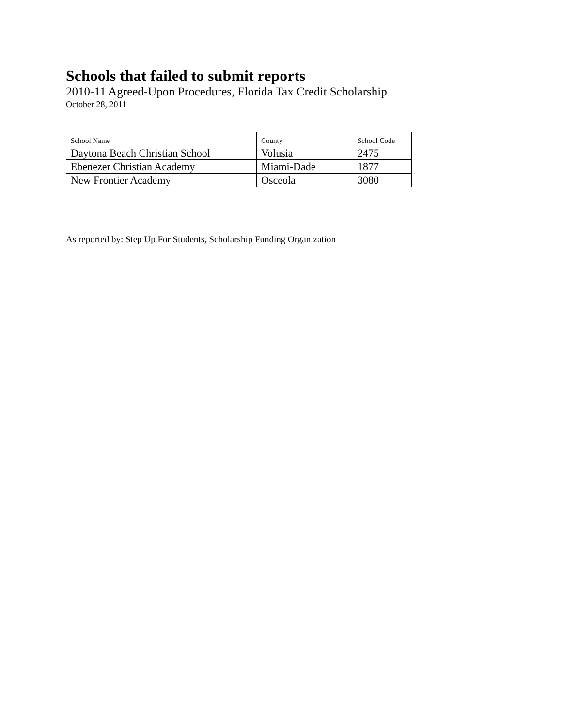Schools that failed to submit reports
2010-11 Agreed-Upon Procedures, Florida Tax Credit Scholarship
October 28, 2011
| School Name | County | School Code |
| --- | --- | --- |
| Daytona Beach Christian School | Volusia | 2475 |
| Ebenezer Christian Academy | Miami-Dade | 1877 |
| New Frontier Academy | Osceola | 3080 |
As reported by: Step Up For Students, Scholarship Funding Organization